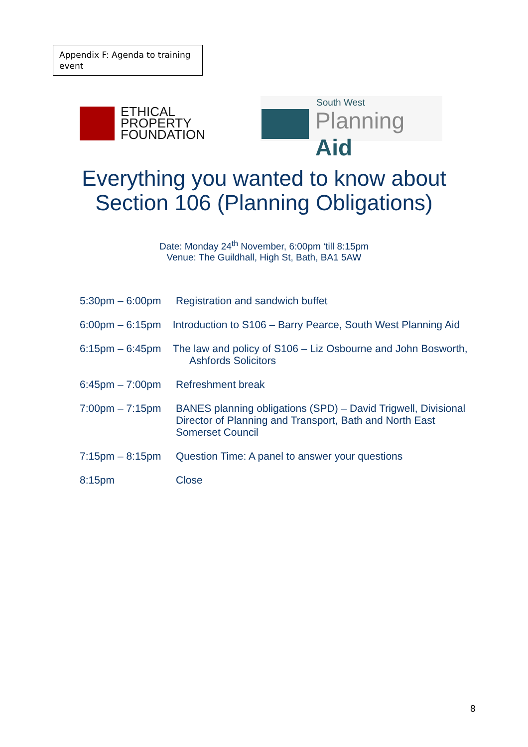Appendix F: Agenda to training event
ETHICAL
PROPERTY
FOUNDATION
South West
Planning Aid
Everything you wanted to know about
Section 106 (Planning Obligations)
Date: Monday 24<sup>th</sup> November, 6:00pm ‘till 8:15pm
Venue: The Guildhall, High St, Bath, BA1 5AW
5:30pm – 6:00pm Registration and sandwich buffet
6:00pm – 6:15pm Introduction to S106 – Barry Pearce, South West Planning Aid
6:15pm – 6:45pm The law and policy of S106 – Liz Osbourne and John Bosworth, Ashfords Solicitors
6:45pm – 7:00pm Refreshment break
7:00pm – 7:15pm BANES planning obligations (SPD) – David Trigwell, Divisional Director of Planning and Transport, Bath and North East Somerset Council
7:15pm – 8:15pm Question Time: A panel to answer your questions
8:15pm Close
8